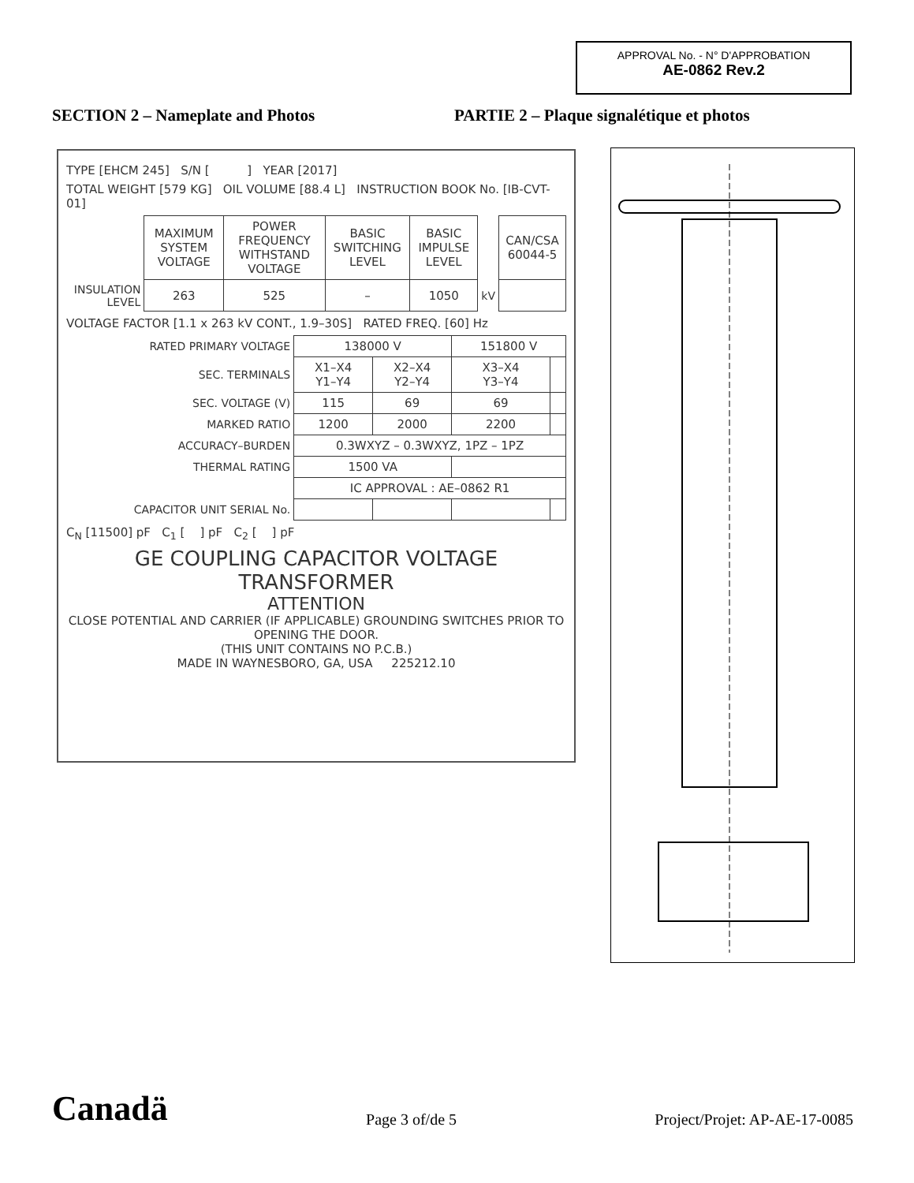APPROVAL No. - N° D'APPROBATION
AE-0862 Rev.2
SECTION 2 – Nameplate and Photos PARTIE 2 – Plaque signalétique et photos
TYPE [EHCM 245] S/N [ ] YEAR [2017]
TOTAL WEIGHT [579 KG] OIL VOLUME [88.4 L] INSTRUCTION BOOK No. [IB-CVT-01]
| | MAXIMUM SYSTEM VOLTAGE | POWER FREQUENCY WITHSTAND VOLTAGE | BASIC SWITCHING LEVEL | BASIC IMPULSE LEVEL | | CAN/CSA 60044-5 |
| INSULATION LEVEL | 263 | 525 | – | 1050 | kV | |
VOLTAGE FACTOR [1.1 x 263 kV CONT., 1.9–30S] RATED FREQ. [60] Hz
| RATED PRIMARY VOLTAGE | 138000 V | | 151800 V | |
| SEC. TERMINALS | X1–X4 Y1–Y4 | X2–X4 Y2–Y4 | X3–X4 Y3–Y4 | |
| SEC. VOLTAGE (V) | 115 | 69 | 69 | |
| MARKED RATIO | 1200 | 2000 | 2200 | |
| ACCURACY–BURDEN | 0.3WXYZ – 0.3WXYZ, 1PZ – 1PZ | | | |
| THERMAL RATING | 1500 VA | | | |
| | IC APPROVAL : AE–0862 R1 | | | |
| CAPACITOR UNIT SERIAL No. | | | | |
C<sub>N</sub> [11500] pF C<sub>1</sub> [ ] pF C<sub>2</sub> [ ] pF
GE COUPLING CAPACITOR VOLTAGE TRANSFORMER
ATTENTION
CLOSE POTENTIAL AND CARRIER (IF APPLICABLE) GROUNDING SWITCHES PRIOR TO OPENING THE DOOR.
(THIS UNIT CONTAINS NO P.C.B.)
MADE IN WAYNESBORO, GA, USA 225212.10
Canadä
Page 3 of/de 5
Project/Projet: AP-AE-17-0085